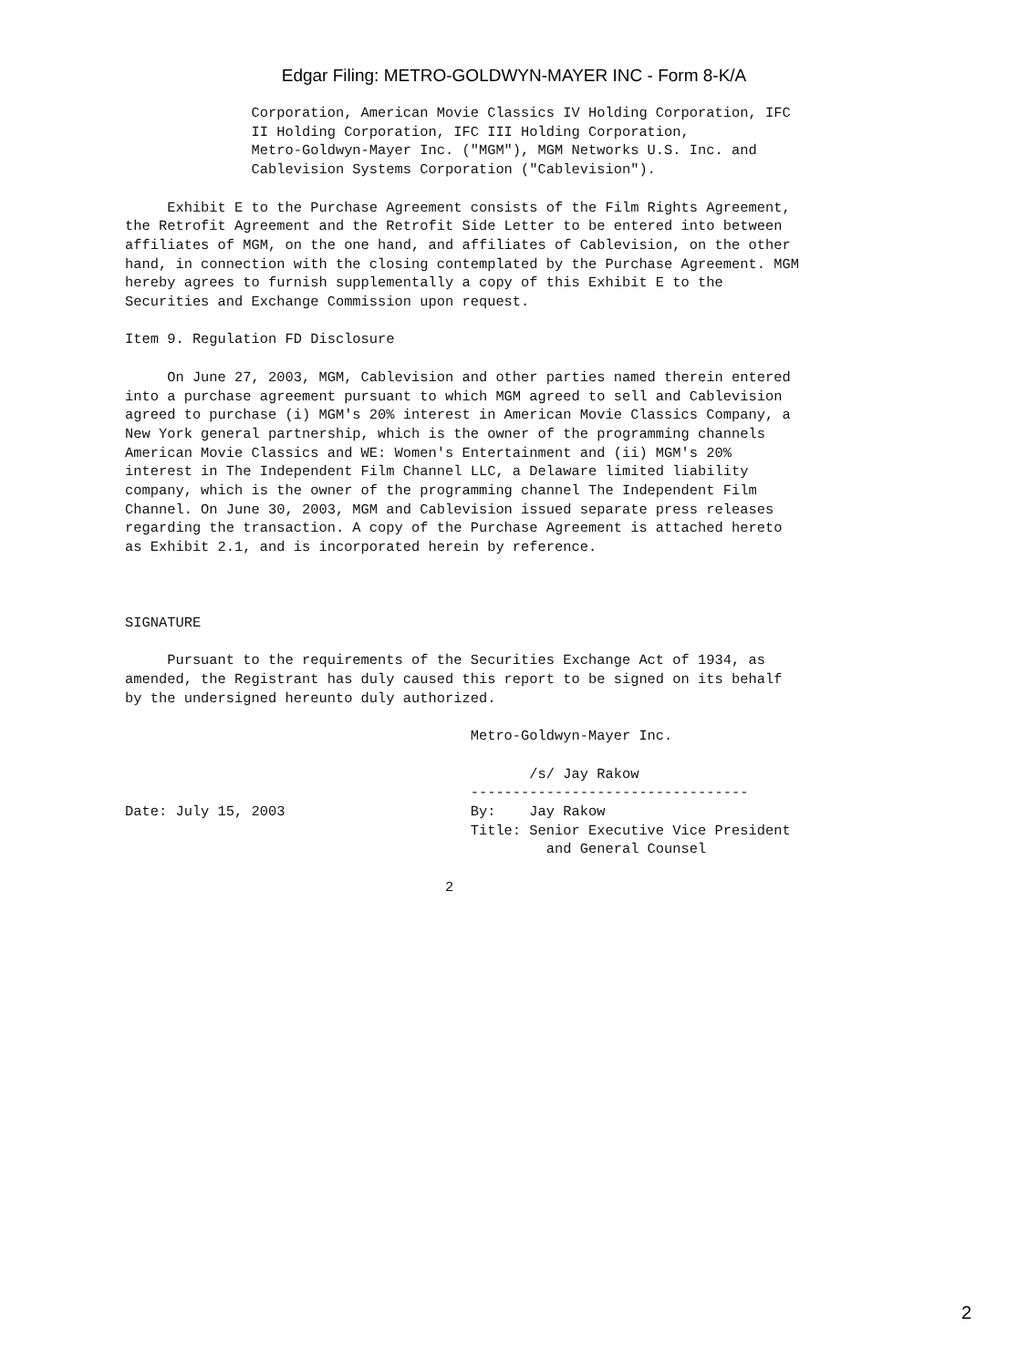Edgar Filing: METRO-GOLDWYN-MAYER INC - Form 8-K/A
               Corporation, American Movie Classics IV Holding Corporation, IFC
               II Holding Corporation, IFC III Holding Corporation,
               Metro-Goldwyn-Mayer Inc. ("MGM"), MGM Networks U.S. Inc. and
               Cablevision Systems Corporation ("Cablevision").

     Exhibit E to the Purchase Agreement consists of the Film Rights Agreement,
the Retrofit Agreement and the Retrofit Side Letter to be entered into between
affiliates of MGM, on the one hand, and affiliates of Cablevision, on the other
hand, in connection with the closing contemplated by the Purchase Agreement. MGM
hereby agrees to furnish supplementally a copy of this Exhibit E to the
Securities and Exchange Commission upon request.

Item 9. Regulation FD Disclosure

     On June 27, 2003, MGM, Cablevision and other parties named therein entered
into a purchase agreement pursuant to which MGM agreed to sell and Cablevision
agreed to purchase (i) MGM's 20% interest in American Movie Classics Company, a
New York general partnership, which is the owner of the programming channels
American Movie Classics and WE: Women's Entertainment and (ii) MGM's 20%
interest in The Independent Film Channel LLC, a Delaware limited liability
company, which is the owner of the programming channel The Independent Film
Channel. On June 30, 2003, MGM and Cablevision issued separate press releases
regarding the transaction. A copy of the Purchase Agreement is attached hereto
as Exhibit 2.1, and is incorporated herein by reference.



SIGNATURE

     Pursuant to the requirements of the Securities Exchange Act of 1934, as
amended, the Registrant has duly caused this report to be signed on its behalf
by the undersigned hereunto duly authorized.

                                         Metro-Goldwyn-Mayer Inc.

                                                /s/ Jay Rakow
                                         ---------------------------------
Date: July 15, 2003                      By:    Jay Rakow
                                         Title: Senior Executive Vice President
                                                  and General Counsel

                                      2
2